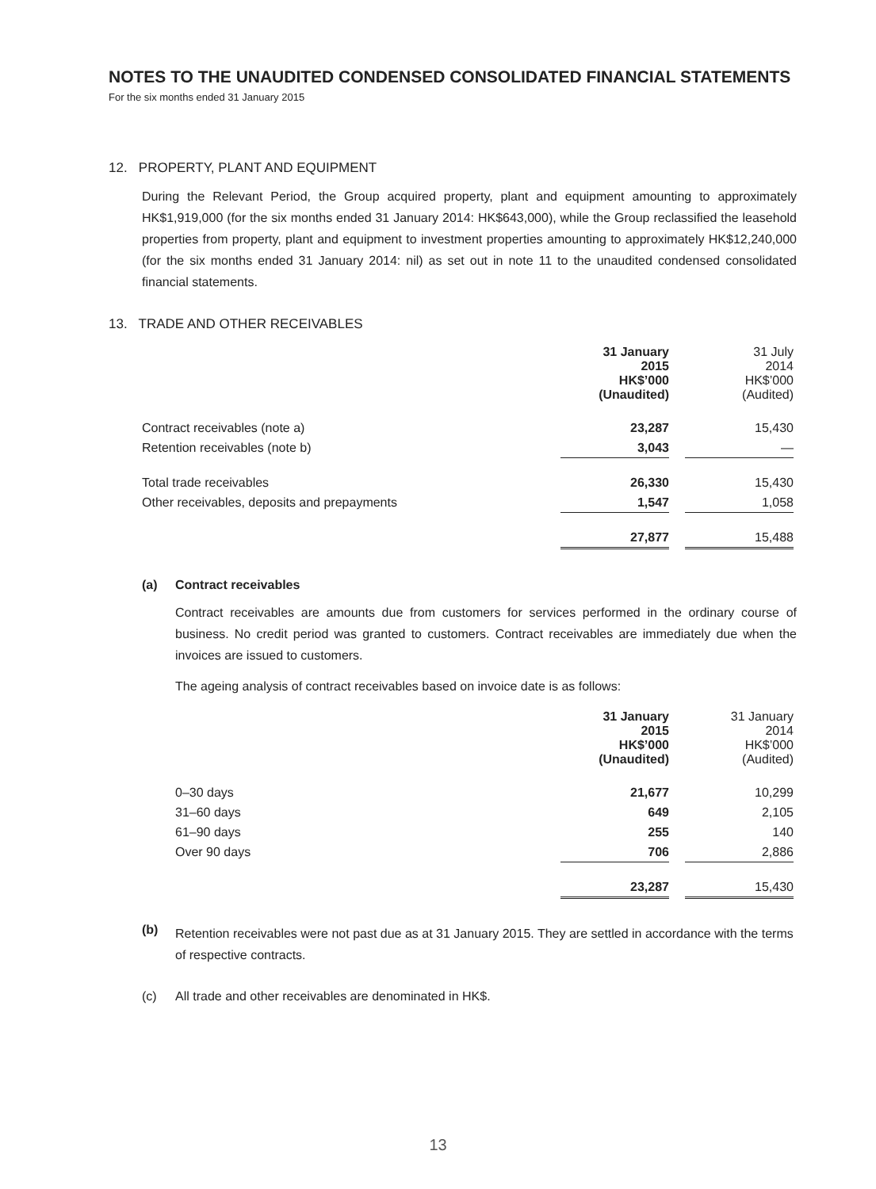NOTES TO THE UNAUDITED CONDENSED CONSOLIDATED FINANCIAL STATEMENTS
For the six months ended 31 January 2015
12. PROPERTY, PLANT AND EQUIPMENT
During the Relevant Period, the Group acquired property, plant and equipment amounting to approximately HK$1,919,000 (for the six months ended 31 January 2014: HK$643,000), while the Group reclassified the leasehold properties from property, plant and equipment to investment properties amounting to approximately HK$12,240,000 (for the six months ended 31 January 2014: nil) as set out in note 11 to the unaudited condensed consolidated financial statements.
13. TRADE AND OTHER RECEIVABLES
| | 31 January 2015 HK$’000 (Unaudited) | | 31 July 2014 HK$’000 (Audited) |
| --- | --- | --- | --- |
| Contract receivables (note a) | 23,287 | | 15,430 |
| Retention receivables (note b) | 3,043 | | — |
| Total trade receivables | 26,330 | | 15,430 |
| Other receivables, deposits and prepayments | 1,547 | | 1,058 |
| | 27,877 | | 15,488 |
(a) Contract receivables
Contract receivables are amounts due from customers for services performed in the ordinary course of business. No credit period was granted to customers. Contract receivables are immediately due when the invoices are issued to customers.
The ageing analysis of contract receivables based on invoice date is as follows:
| | 31 January 2015 HK$’000 (Unaudited) | | 31 January 2014 HK$’000 (Audited) |
| --- | --- | --- | --- |
| 0–30 days | 21,677 | | 10,299 |
| 31–60 days | 649 | | 2,105 |
| 61–90 days | 255 | | 140 |
| Over 90 days | 706 | | 2,886 |
| | 23,287 | | 15,430 |
(b)
Retention receivables were not past due as at 31 January 2015. They are settled in accordance with the terms of respective contracts.
(c) All trade and other receivables are denominated in HK$.
13